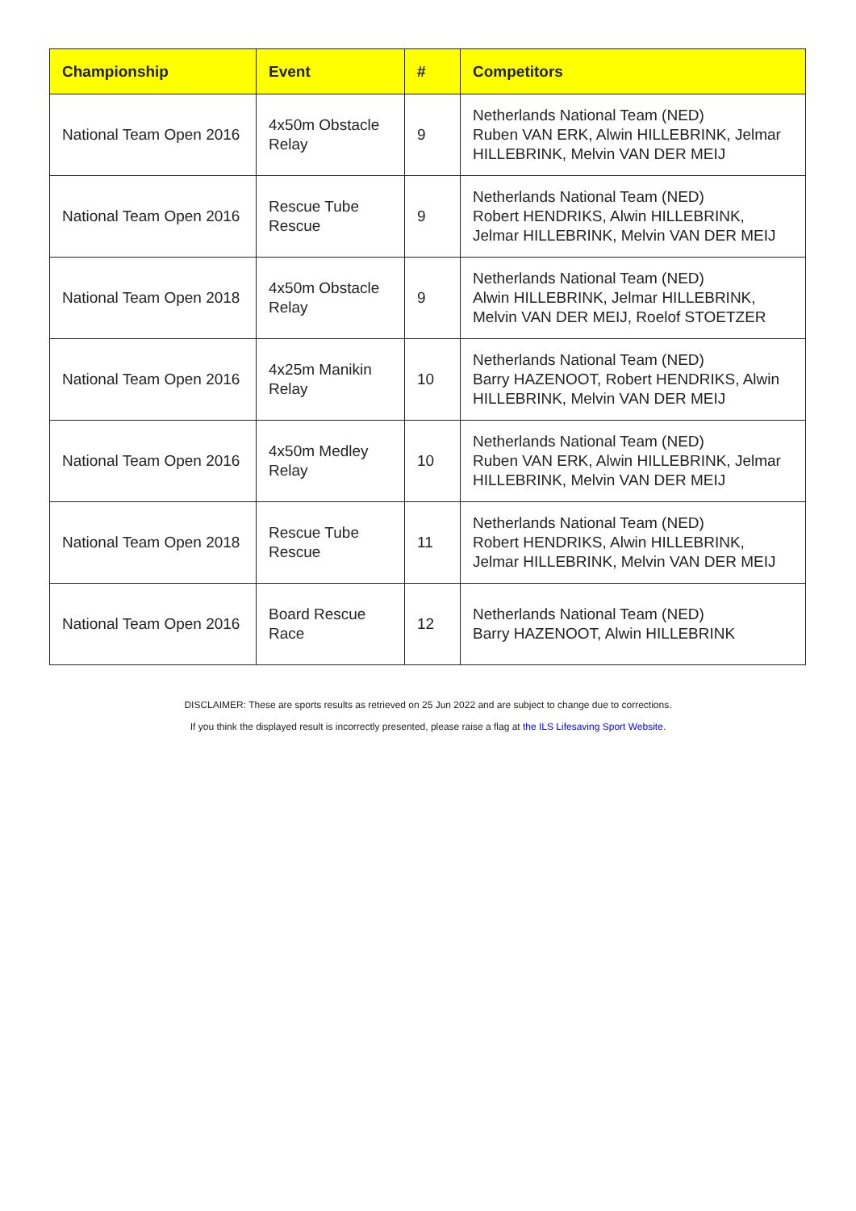| Championship | Event | # | Competitors |
| --- | --- | --- | --- |
| National Team Open 2016 | 4x50m Obstacle Relay | 9 | Netherlands National Team (NED) Ruben VAN ERK, Alwin HILLEBRINK, Jelmar HILLEBRINK, Melvin VAN DER MEIJ |
| National Team Open 2016 | Rescue Tube Rescue | 9 | Netherlands National Team (NED) Robert HENDRIKS, Alwin HILLEBRINK, Jelmar HILLEBRINK, Melvin VAN DER MEIJ |
| National Team Open 2018 | 4x50m Obstacle Relay | 9 | Netherlands National Team (NED) Alwin HILLEBRINK, Jelmar HILLEBRINK, Melvin VAN DER MEIJ, Roelof STOETZER |
| National Team Open 2016 | 4x25m Manikin Relay | 10 | Netherlands National Team (NED) Barry HAZENOOT, Robert HENDRIKS, Alwin HILLEBRINK, Melvin VAN DER MEIJ |
| National Team Open 2016 | 4x50m Medley Relay | 10 | Netherlands National Team (NED) Ruben VAN ERK, Alwin HILLEBRINK, Jelmar HILLEBRINK, Melvin VAN DER MEIJ |
| National Team Open 2018 | Rescue Tube Rescue | 11 | Netherlands National Team (NED) Robert HENDRIKS, Alwin HILLEBRINK, Jelmar HILLEBRINK, Melvin VAN DER MEIJ |
| National Team Open 2016 | Board Rescue Race | 12 | Netherlands National Team (NED) Barry HAZENOOT, Alwin HILLEBRINK |
DISCLAIMER: These are sports results as retrieved on 25 Jun 2022 and are subject to change due to corrections.
If you think the displayed result is incorrectly presented, please raise a flag at the ILS Lifesaving Sport Website.